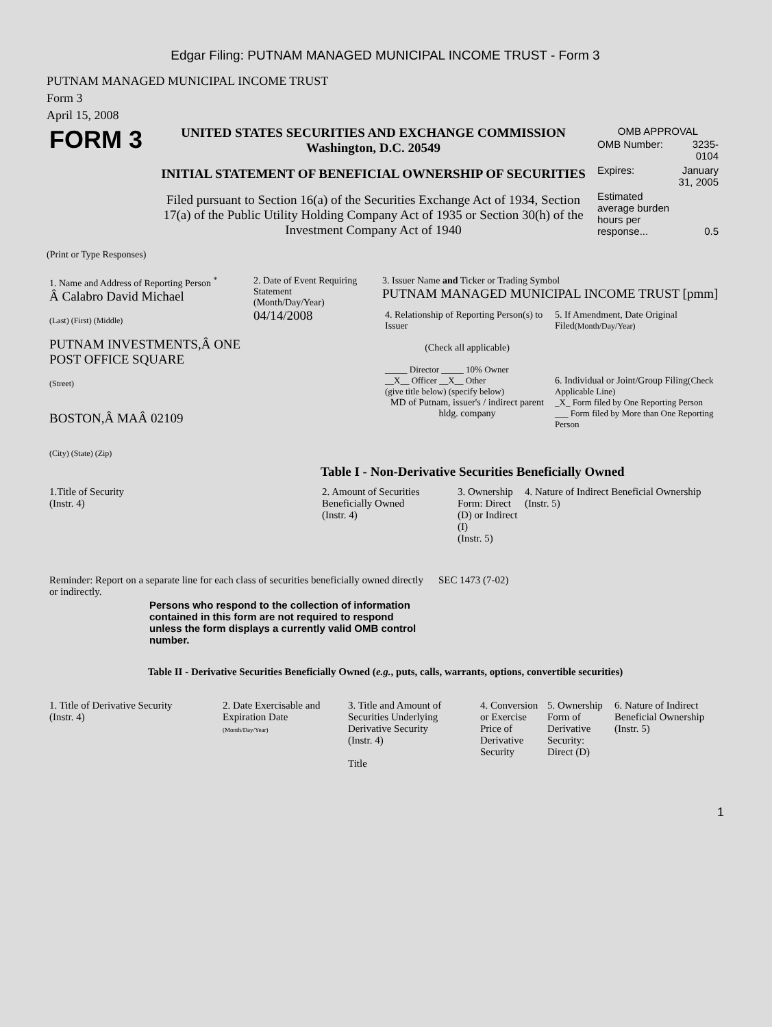Edgar Filing: PUTNAM MANAGED MUNICIPAL INCOME TRUST - Form 3
PUTNAM MANAGED MUNICIPAL INCOME TRUST
Form 3
April 15, 2008
| FORM 3 | UNITED STATES SECURITIES AND EXCHANGE COMMISSION Washington, D.C. 20549 INITIAL STATEMENT OF BENEFICIAL OWNERSHIP OF SECURITIES Filed pursuant to Section 16(a) of the Securities Exchange Act of 1934, Section 17(a) of the Public Utility Holding Company Act of 1935 or Section 30(h) of the Investment Company Act of 1940 | OMB APPROVAL / OMB Number: / 3235-0104 / / Expires: / January 31, 2005 / / Estimated average burden hours per response... / 0.5 / |
(Print or Type Responses)
| 1. Name and Address of Reporting Person <sup>*</sup> Â Calabro David Michael (Last) (First) (Middle) PUTNAM INVESTMENTS,Â ONE POST OFFICE SQUARE (Street) BOSTON,Â MAÂ 02109 (City) (State) (Zip) | 2. Date of Event Requiring Statement (Month/Day/Year) 04/14/2008 | 3. Issuer Name and Ticker or Trading Symbol PUTNAM MANAGED MUNICIPAL INCOME TRUST [pmm] / 4. Relationship of Reporting Person(s) to Issuer (Check all applicable) _____ Director _____ 10% Owner __X__ Officer __X__ Other (give title below) (specify below) MD of Putnam, issuer's / indirect parent hldg. company / 5. If Amendment, Date Original Filed (Month/Day/Year) 6. Individual or Joint/Group Filing (Check Applicable Line) _X_ Form filed by One Reporting Person ___ Form filed by More than One Reporting Person / |
Table I - Non-Derivative Securities Beneficially Owned
| 1.Title of Security (Instr. 4) | 2. Amount of Securities Beneficially Owned (Instr. 4) | 3. Ownership Form: Direct (D) or Indirect (I) (Instr. 5) | 4. Nature of Indirect Beneficial Ownership (Instr. 5) |
| --- | --- | --- | --- |
| Reminder: Report on a separate line for each class of securities beneficially owned directly or indirectly. | SEC 1473 (7-02) |
Persons who respond to the collection of information contained in this form are not required to respond unless the form displays a currently valid OMB control number.
Table II - Derivative Securities Beneficially Owned (e.g., puts, calls, warrants, options, convertible securities)
| 1. Title of Derivative Security (Instr. 4) | 2. Date Exercisable and Expiration Date (Month/Day/Year) | 3. Title and Amount of Securities Underlying Derivative Security (Instr. 4) Title | 4. Conversion or Exercise Price of Derivative Security | 5. Ownership Form of Derivative Security: Direct (D) | 6. Nature of Indirect Beneficial Ownership (Instr. 5) |
| --- | --- | --- | --- | --- | --- |
1